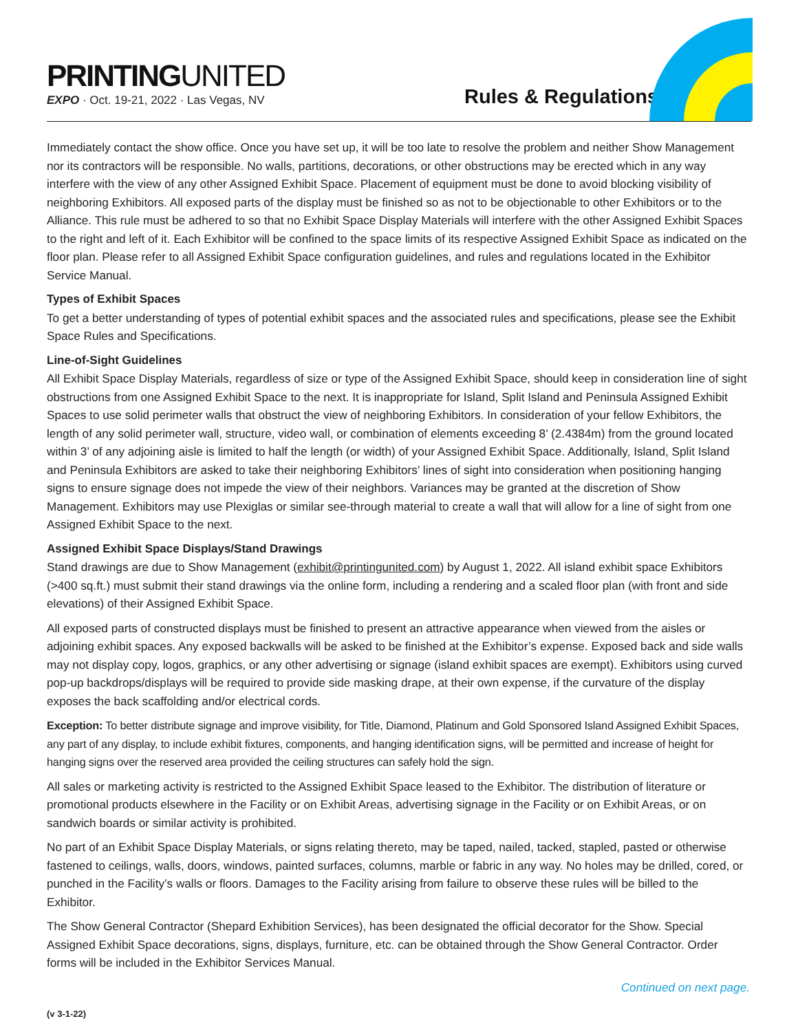PRINTINGUNITED
EXPO · Oct. 19-21, 2022 · Las Vegas, NV
Rules & Regulations
Immediately contact the show office. Once you have set up, it will be too late to resolve the problem and neither Show Management nor its contractors will be responsible. No walls, partitions, decorations, or other obstructions may be erected which in any way interfere with the view of any other Assigned Exhibit Space. Placement of equipment must be done to avoid blocking visibility of neighboring Exhibitors. All exposed parts of the display must be finished so as not to be objectionable to other Exhibitors or to the Alliance. This rule must be adhered to so that no Exhibit Space Display Materials will interfere with the other Assigned Exhibit Spaces to the right and left of it. Each Exhibitor will be confined to the space limits of its respective Assigned Exhibit Space as indicated on the floor plan. Please refer to all Assigned Exhibit Space configuration guidelines, and rules and regulations located in the Exhibitor Service Manual.
Types of Exhibit Spaces
To get a better understanding of types of potential exhibit spaces and the associated rules and specifications, please see the Exhibit Space Rules and Specifications.
Line-of-Sight Guidelines
All Exhibit Space Display Materials, regardless of size or type of the Assigned Exhibit Space, should keep in consideration line of sight obstructions from one Assigned Exhibit Space to the next. It is inappropriate for Island, Split Island and Peninsula Assigned Exhibit Spaces to use solid perimeter walls that obstruct the view of neighboring Exhibitors. In consideration of your fellow Exhibitors, the length of any solid perimeter wall, structure, video wall, or combination of elements exceeding 8’ (2.4384m) from the ground located within 3’ of any adjoining aisle is limited to half the length (or width) of your Assigned Exhibit Space. Additionally, Island, Split Island and Peninsula Exhibitors are asked to take their neighboring Exhibitors’ lines of sight into consideration when positioning hanging signs to ensure signage does not impede the view of their neighbors. Variances may be granted at the discretion of Show Management. Exhibitors may use Plexiglas or similar see-through material to create a wall that will allow for a line of sight from one Assigned Exhibit Space to the next.
Assigned Exhibit Space Displays/Stand Drawings
Stand drawings are due to Show Management (exhibit@printingunited.com) by August 1, 2022. All island exhibit space Exhibitors (>400 sq.ft.) must submit their stand drawings via the online form, including a rendering and a scaled floor plan (with front and side elevations) of their Assigned Exhibit Space.
All exposed parts of constructed displays must be finished to present an attractive appearance when viewed from the aisles or adjoining exhibit spaces. Any exposed backwalls will be asked to be finished at the Exhibitor’s expense. Exposed back and side walls may not display copy, logos, graphics, or any other advertising or signage (island exhibit spaces are exempt). Exhibitors using curved pop-up backdrops/displays will be required to provide side masking drape, at their own expense, if the curvature of the display exposes the back scaffolding and/or electrical cords.
Exception: To better distribute signage and improve visibility, for Title, Diamond, Platinum and Gold Sponsored Island Assigned Exhibit Spaces, any part of any display, to include exhibit fixtures, components, and hanging identification signs, will be permitted and increase of height for hanging signs over the reserved area provided the ceiling structures can safely hold the sign.
All sales or marketing activity is restricted to the Assigned Exhibit Space leased to the Exhibitor. The distribution of literature or promotional products elsewhere in the Facility or on Exhibit Areas, advertising signage in the Facility or on Exhibit Areas, or on sandwich boards or similar activity is prohibited.
No part of an Exhibit Space Display Materials, or signs relating thereto, may be taped, nailed, tacked, stapled, pasted or otherwise fastened to ceilings, walls, doors, windows, painted surfaces, columns, marble or fabric in any way. No holes may be drilled, cored, or punched in the Facility’s walls or floors. Damages to the Facility arising from failure to observe these rules will be billed to the Exhibitor.
The Show General Contractor (Shepard Exhibition Services), has been designated the official decorator for the Show. Special Assigned Exhibit Space decorations, signs, displays, furniture, etc. can be obtained through the Show General Contractor. Order forms will be included in the Exhibitor Services Manual.
Continued on next page.
(v 3-1-22)